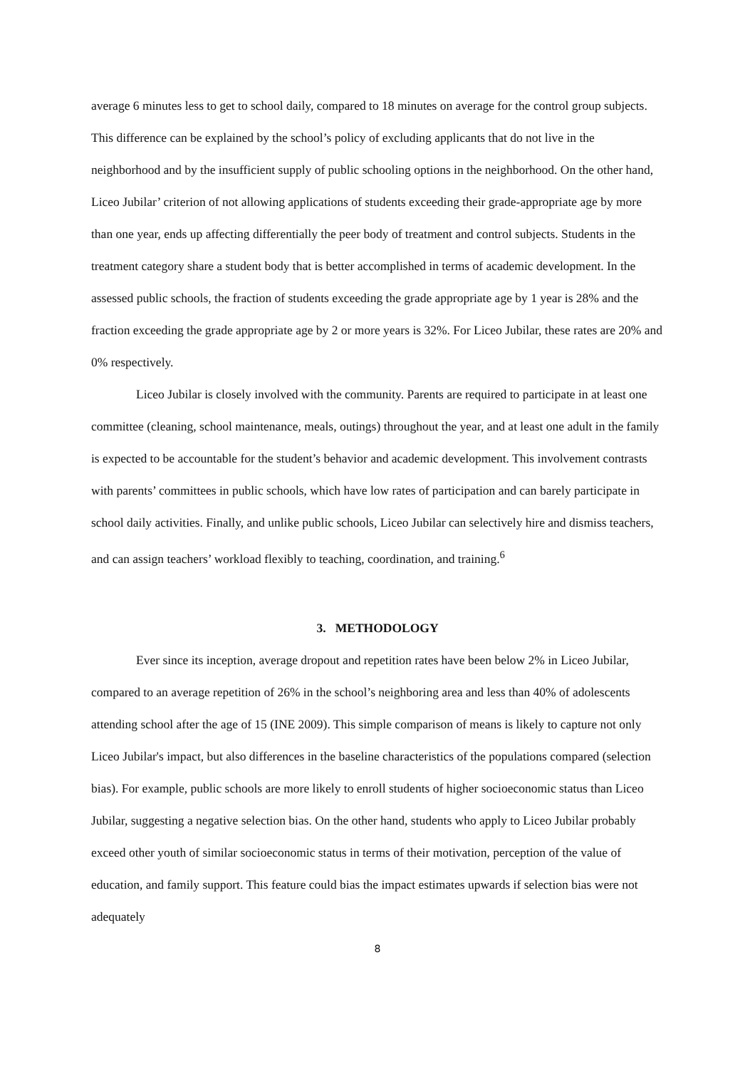average 6 minutes less to get to school daily, compared to 18 minutes on average for the control group subjects. This difference can be explained by the school’s policy of excluding applicants that do not live in the neighborhood and by the insufficient supply of public schooling options in the neighborhood. On the other hand, Liceo Jubilar’ criterion of not allowing applications of students exceeding their grade-appropriate age by more than one year, ends up affecting differentially the peer body of treatment and control subjects. Students in the treatment category share a student body that is better accomplished in terms of academic development. In the assessed public schools, the fraction of students exceeding the grade appropriate age by 1 year is 28% and the fraction exceeding the grade appropriate age by 2 or more years is 32%. For Liceo Jubilar, these rates are 20% and 0% respectively.
Liceo Jubilar is closely involved with the community. Parents are required to participate in at least one committee (cleaning, school maintenance, meals, outings) throughout the year, and at least one adult in the family is expected to be accountable for the student’s behavior and academic development. This involvement contrasts with parents’ committees in public schools, which have low rates of participation and can barely participate in school daily activities. Finally, and unlike public schools, Liceo Jubilar can selectively hire and dismiss teachers, and can assign teachers’ workload flexibly to teaching, coordination, and training.<sup>6</sup>
3. METHODOLOGY
Ever since its inception, average dropout and repetition rates have been below 2% in Liceo Jubilar, compared to an average repetition of 26% in the school’s neighboring area and less than 40% of adolescents attending school after the age of 15 (INE 2009). This simple comparison of means is likely to capture not only Liceo Jubilar's impact, but also differences in the baseline characteristics of the populations compared (selection bias). For example, public schools are more likely to enroll students of higher socioeconomic status than Liceo Jubilar, suggesting a negative selection bias. On the other hand, students who apply to Liceo Jubilar probably exceed other youth of similar socioeconomic status in terms of their motivation, perception of the value of education, and family support. This feature could bias the impact estimates upwards if selection bias were not adequately
8